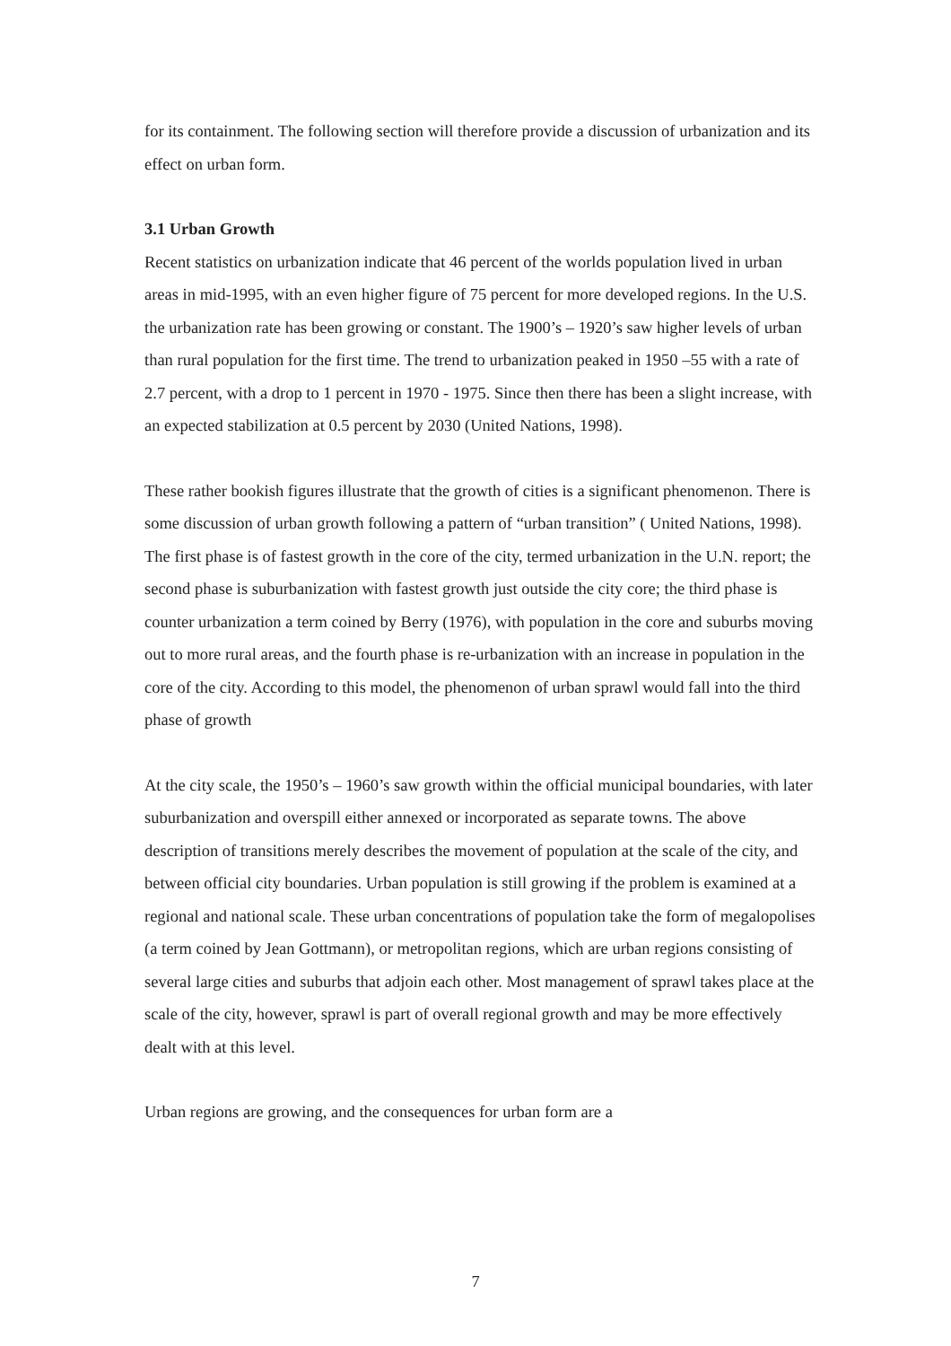for its containment. The following section will therefore provide a discussion of urbanization and its effect on urban form.
3.1 Urban Growth
Recent statistics on urbanization indicate that 46 percent of the worlds population lived in urban areas in mid-1995, with an even higher figure of 75 percent for more developed regions. In the U.S. the urbanization rate has been growing or constant. The 1900’s – 1920’s saw higher levels of urban than rural population for the first time. The trend to urbanization peaked in 1950 –55 with a rate of 2.7 percent, with a drop to 1 percent in 1970 - 1975. Since then there has been a slight increase, with an expected stabilization at 0.5 percent by 2030 (United Nations, 1998).
These rather bookish figures illustrate that the growth of cities is a significant phenomenon. There is some discussion of urban growth following a pattern of “urban transition” ( United Nations, 1998). The first phase is of fastest growth in the core of the city, termed urbanization in the U.N. report; the second phase is suburbanization with fastest growth just outside the city core; the third phase is counter urbanization a term coined by Berry (1976), with population in the core and suburbs moving out to more rural areas, and the fourth phase is re-urbanization with an increase in population in the core of the city. According to this model, the phenomenon of urban sprawl would fall into the third phase of growth
At the city scale, the 1950’s – 1960’s saw growth within the official municipal boundaries, with later suburbanization and overspill either annexed or incorporated as separate towns. The above description of transitions merely describes the movement of population at the scale of the city, and between official city boundaries. Urban population is still growing if the problem is examined at a regional and national scale. These urban concentrations of population take the form of megalopolises (a term coined by Jean Gottmann), or metropolitan regions, which are urban regions consisting of several large cities and suburbs that adjoin each other. Most management of sprawl takes place at the scale of the city, however, sprawl is part of overall regional growth and may be more effectively dealt with at this level.
Urban regions are growing, and the consequences for urban form are a
7